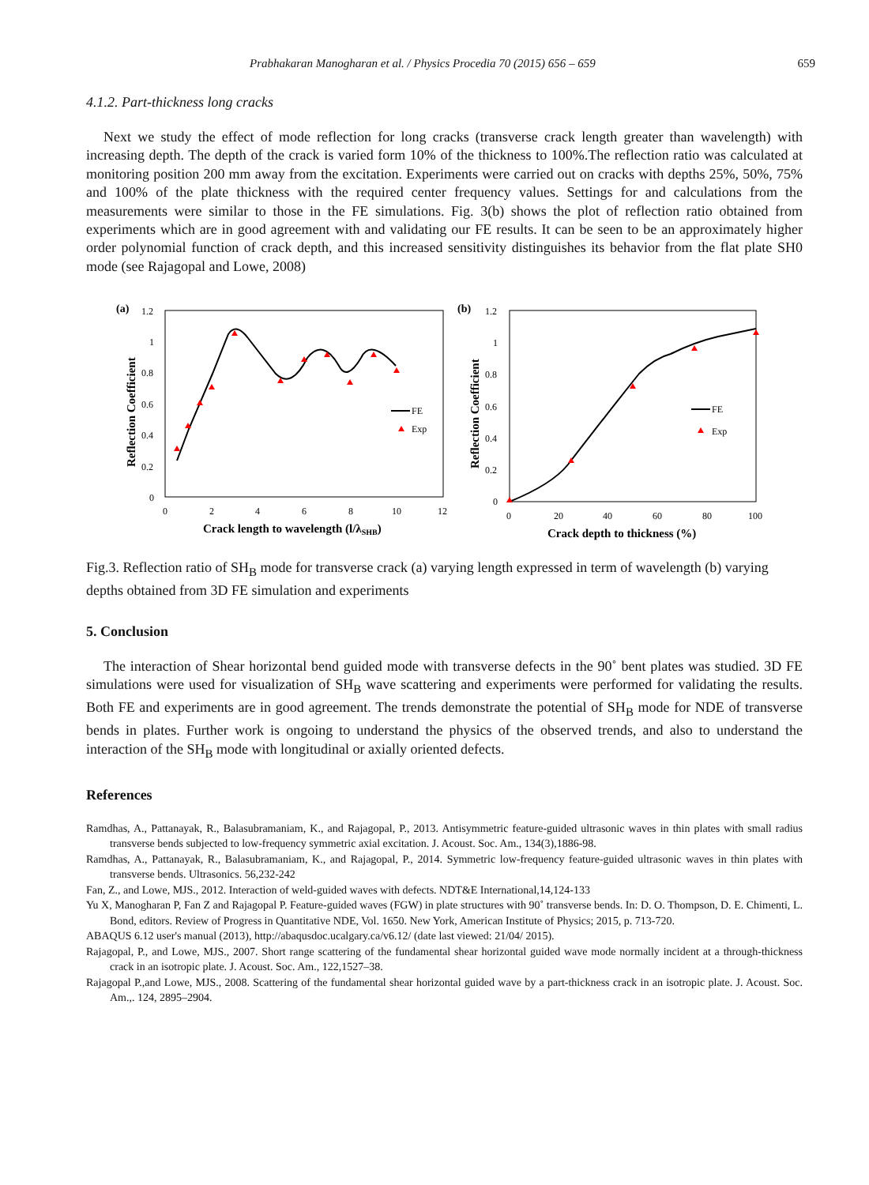Prabhakaran Manogharan et al. / Physics Procedia 70 (2015) 656 – 659 659
4.1.2. Part-thickness long cracks
Next we study the effect of mode reflection for long cracks (transverse crack length greater than wavelength) with increasing depth. The depth of the crack is varied form 10% of the thickness to 100%.The reflection ratio was calculated at monitoring position 200 mm away from the excitation. Experiments were carried out on cracks with depths 25%, 50%, 75% and 100% of the plate thickness with the required center frequency values. Settings for and calculations from the measurements were similar to those in the FE simulations. Fig. 3(b) shows the plot of reflection ratio obtained from experiments which are in good agreement with and validating our FE results. It can be seen to be an approximately higher order polynomial function of crack depth, and this increased sensitivity distinguishes its behavior from the flat plate SH0 mode (see Rajagopal and Lowe, 2008)
(a)
1.2
1
0.8
0.6
0.4
0.2
0
0
2
4
6
8
10
12
Crack length to wavelength (l/λSHB)
Reflection Coefficient
FE
Exp
(b)
1.2
1
0.8
0.6
0.4
0.2
0
0
20
40
60
80
100
Crack depth to thickness (%)
Reflection Coefficient
FE
Exp
Fig.3. Reflection ratio of SH<sub>B</sub> mode for transverse crack (a) varying length expressed in term of wavelength (b) varying depths obtained from 3D FE simulation and experiments
5. Conclusion
The interaction of Shear horizontal bend guided mode with transverse defects in the 90˚ bent plates was studied. 3D FE simulations were used for visualization of SH<sub>B</sub> wave scattering and experiments were performed for validating the results. Both FE and experiments are in good agreement. The trends demonstrate the potential of SH<sub>B</sub> mode for NDE of transverse bends in plates. Further work is ongoing to understand the physics of the observed trends, and also to understand the interaction of the SH<sub>B</sub> mode with longitudinal or axially oriented defects.
References
Ramdhas, A., Pattanayak, R., Balasubramaniam, K., and Rajagopal, P., 2013. Antisymmetric feature-guided ultrasonic waves in thin plates with small radius transverse bends subjected to low-frequency symmetric axial excitation. J. Acoust. Soc. Am., 134(3),1886-98.
Ramdhas, A., Pattanayak, R., Balasubramaniam, K., and Rajagopal, P., 2014. Symmetric low-frequency feature-guided ultrasonic waves in thin plates with transverse bends. Ultrasonics. 56,232-242
Fan, Z., and Lowe, MJS., 2012. Interaction of weld-guided waves with defects. NDT&E International,14,124-133
Yu X, Manogharan P, Fan Z and Rajagopal P. Feature-guided waves (FGW) in plate structures with 90˚ transverse bends. In: D. O. Thompson, D. E. Chimenti, L. Bond, editors. Review of Progress in Quantitative NDE, Vol. 1650. New York, American Institute of Physics; 2015, p. 713-720.
ABAQUS 6.12 user's manual (2013), http://abaqusdoc.ucalgary.ca/v6.12/ (date last viewed: 21/04/ 2015).
Rajagopal, P., and Lowe, MJS., 2007. Short range scattering of the fundamental shear horizontal guided wave mode normally incident at a through-thickness crack in an isotropic plate. J. Acoust. Soc. Am., 122,1527–38.
Rajagopal P.,and Lowe, MJS., 2008. Scattering of the fundamental shear horizontal guided wave by a part-thickness crack in an isotropic plate. J. Acoust. Soc. Am.,. 124, 2895–2904.